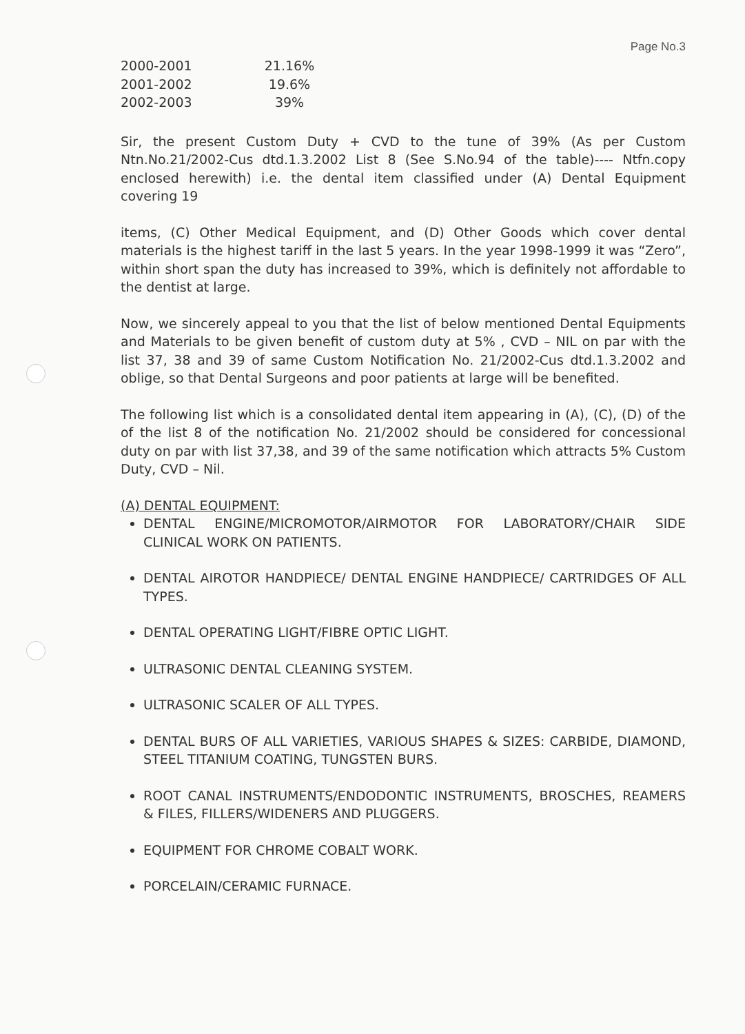Page No.3
| 2000-2001 | 21.16% |
| 2001-2002 | 19.6% |
| 2002-2003 | 39% |
Sir, the present Custom Duty + CVD to the tune of 39% (As per Custom Ntn.No.21/2002-Cus dtd.1.3.2002 List 8 (See S.No.94 of the table)---- Ntfn.copy enclosed herewith) i.e. the dental item classified under (A) Dental Equipment covering 19
items, (C) Other Medical Equipment, and (D) Other Goods which cover dental materials is the highest tariff in the last 5 years. In the year 1998-1999 it was “Zero”, within short span the duty has increased to 39%, which is definitely not affordable to the dentist at large.
Now, we sincerely appeal to you that the list of below mentioned Dental Equipments and Materials to be given benefit of custom duty at 5% , CVD – NIL on par with the list 37, 38 and 39 of same Custom Notification No. 21/2002-Cus dtd.1.3.2002 and oblige, so that Dental Surgeons and poor patients at large will be benefited.
The following list which is a consolidated dental item appearing in (A), (C), (D) of the of the list 8 of the notification No. 21/2002 should be considered for concessional duty on par with list 37,38, and 39 of the same notification which attracts 5% Custom Duty, CVD – Nil.
(A) DENTAL EQUIPMENT:
DENTAL ENGINE/MICROMOTOR/AIRMOTOR FOR LABORATORY/CHAIR SIDE CLINICAL WORK ON PATIENTS.
DENTAL AIROTOR HANDPIECE/ DENTAL ENGINE HANDPIECE/ CARTRIDGES OF ALL TYPES.
DENTAL OPERATING LIGHT/FIBRE OPTIC LIGHT.
ULTRASONIC DENTAL CLEANING SYSTEM.
ULTRASONIC SCALER OF ALL TYPES.
DENTAL BURS OF ALL VARIETIES, VARIOUS SHAPES & SIZES: CARBIDE, DIAMOND, STEEL TITANIUM COATING, TUNGSTEN BURS.
ROOT CANAL INSTRUMENTS/ENDODONTIC INSTRUMENTS, BROSCHES, REAMERS & FILES, FILLERS/WIDENERS AND PLUGGERS.
EQUIPMENT FOR CHROME COBALT WORK.
PORCELAIN/CERAMIC FURNACE.